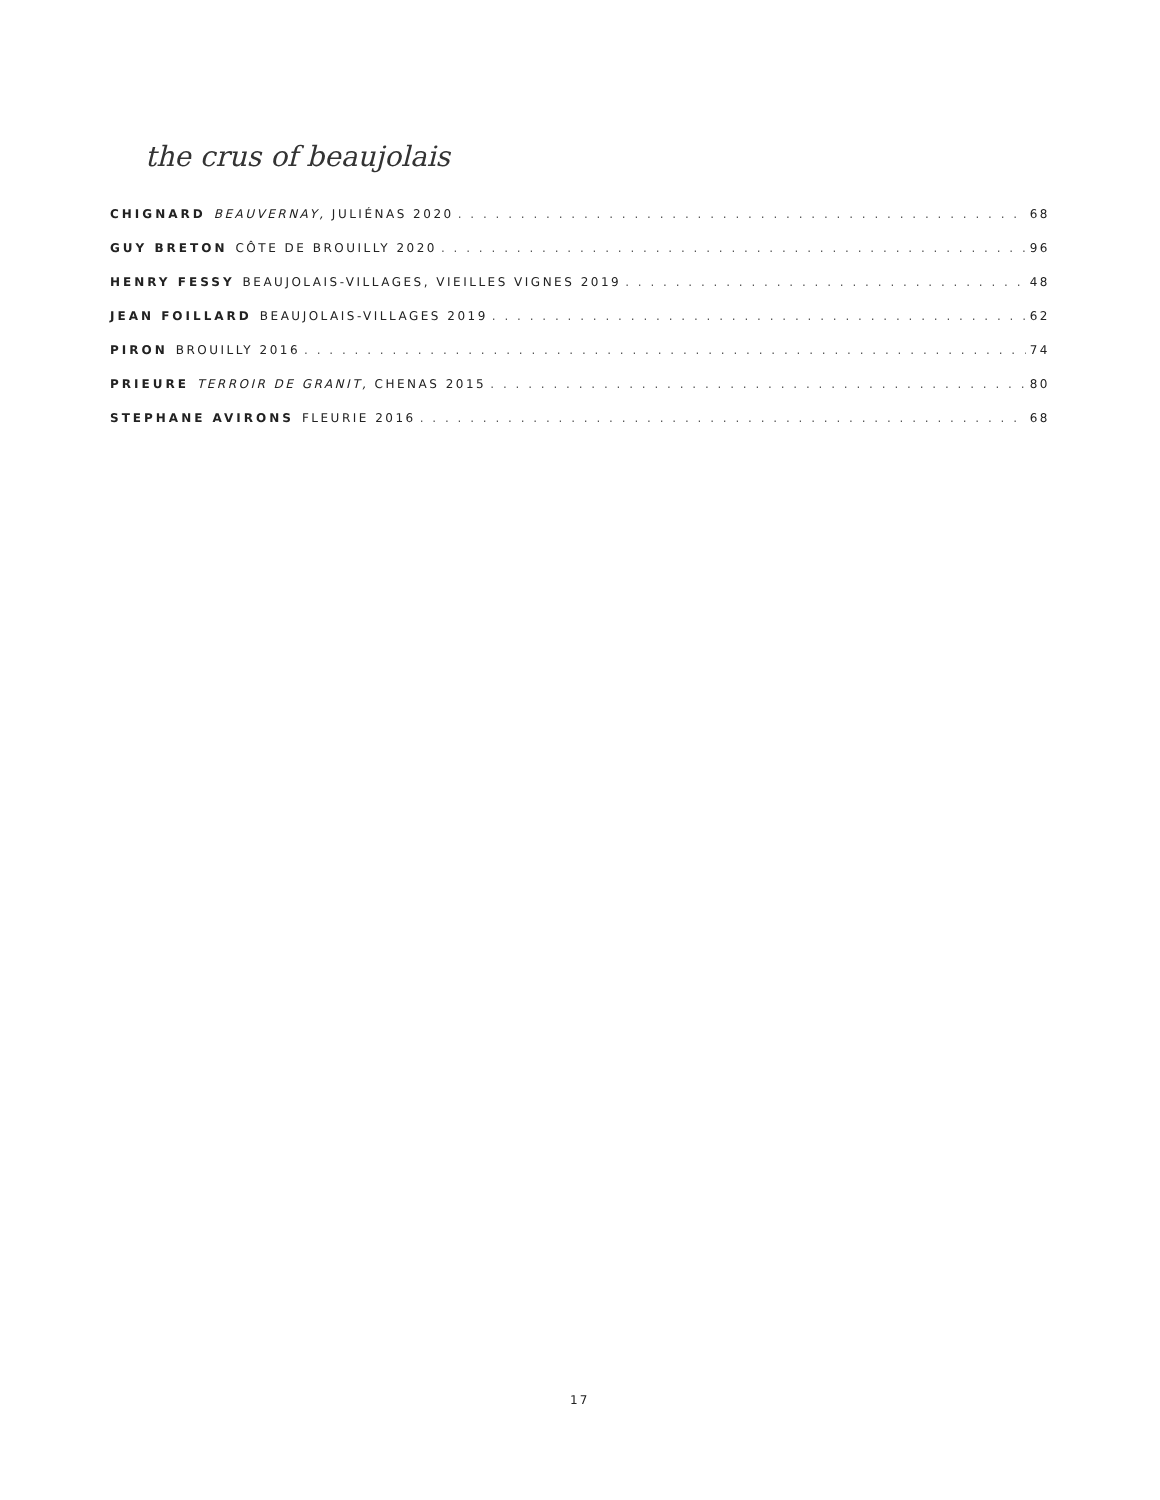the crus of beaujolais
CHIGNARD BEAUVERNAY, JULIÉNAS 2020 68
GUY BRETON CÔTE DE BROUILLY 2020 96
HENRY FESSY BEAUJOLAIS-VILLAGES, VIEILLES VIGNES 2019 48
JEAN FOILLARD BEAUJOLAIS-VILLAGES 2019 62
PIRON BROUILLY 2016 74
PRIEURE TERROIR DE GRANIT, CHENAS 2015 80
STEPHANE AVIRONS FLEURIE 2016 68
17